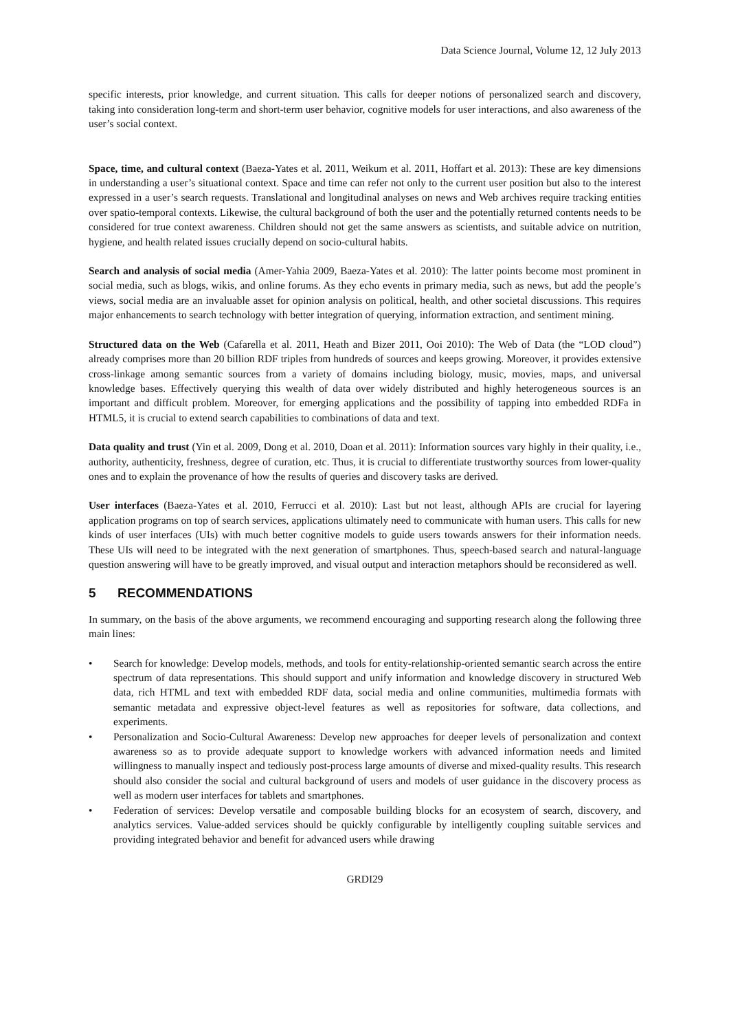Data Science Journal, Volume 12, 12 July 2013
specific interests, prior knowledge, and current situation. This calls for deeper notions of personalized search and discovery, taking into consideration long-term and short-term user behavior, cognitive models for user interactions, and also awareness of the user’s social context.
Space, time, and cultural context (Baeza-Yates et al. 2011, Weikum et al. 2011, Hoffart et al. 2013): These are key dimensions in understanding a user’s situational context. Space and time can refer not only to the current user position but also to the interest expressed in a user’s search requests. Translational and longitudinal analyses on news and Web archives require tracking entities over spatio-temporal contexts. Likewise, the cultural background of both the user and the potentially returned contents needs to be considered for true context awareness. Children should not get the same answers as scientists, and suitable advice on nutrition, hygiene, and health related issues crucially depend on socio-cultural habits.
Search and analysis of social media (Amer-Yahia 2009, Baeza-Yates et al. 2010): The latter points become most prominent in social media, such as blogs, wikis, and online forums. As they echo events in primary media, such as news, but add the people’s views, social media are an invaluable asset for opinion analysis on political, health, and other societal discussions. This requires major enhancements to search technology with better integration of querying, information extraction, and sentiment mining.
Structured data on the Web (Cafarella et al. 2011, Heath and Bizer 2011, Ooi 2010): The Web of Data (the “LOD cloud”) already comprises more than 20 billion RDF triples from hundreds of sources and keeps growing. Moreover, it provides extensive cross-linkage among semantic sources from a variety of domains including biology, music, movies, maps, and universal knowledge bases. Effectively querying this wealth of data over widely distributed and highly heterogeneous sources is an important and difficult problem. Moreover, for emerging applications and the possibility of tapping into embedded RDFa in HTML5, it is crucial to extend search capabilities to combinations of data and text.
Data quality and trust (Yin et al. 2009, Dong et al. 2010, Doan et al. 2011): Information sources vary highly in their quality, i.e., authority, authenticity, freshness, degree of curation, etc. Thus, it is crucial to differentiate trustworthy sources from lower-quality ones and to explain the provenance of how the results of queries and discovery tasks are derived.
User interfaces (Baeza-Yates et al. 2010, Ferrucci et al. 2010): Last but not least, although APIs are crucial for layering application programs on top of search services, applications ultimately need to communicate with human users. This calls for new kinds of user interfaces (UIs) with much better cognitive models to guide users towards answers for their information needs. These UIs will need to be integrated with the next generation of smartphones. Thus, speech-based search and natural-language question answering will have to be greatly improved, and visual output and interaction metaphors should be reconsidered as well.
5 RECOMMENDATIONS
In summary, on the basis of the above arguments, we recommend encouraging and supporting research along the following three main lines:
• Search for knowledge: Develop models, methods, and tools for entity-relationship-oriented semantic search across the entire spectrum of data representations. This should support and unify information and knowledge discovery in structured Web data, rich HTML and text with embedded RDF data, social media and online communities, multimedia formats with semantic metadata and expressive object-level features as well as repositories for software, data collections, and experiments.
• Personalization and Socio-Cultural Awareness: Develop new approaches for deeper levels of personalization and context awareness so as to provide adequate support to knowledge workers with advanced information needs and limited willingness to manually inspect and tediously post-process large amounts of diverse and mixed-quality results. This research should also consider the social and cultural background of users and models of user guidance in the discovery process as well as modern user interfaces for tablets and smartphones.
• Federation of services: Develop versatile and composable building blocks for an ecosystem of search, discovery, and analytics services. Value-added services should be quickly configurable by intelligently coupling suitable services and providing integrated behavior and benefit for advanced users while drawing
GRDI29